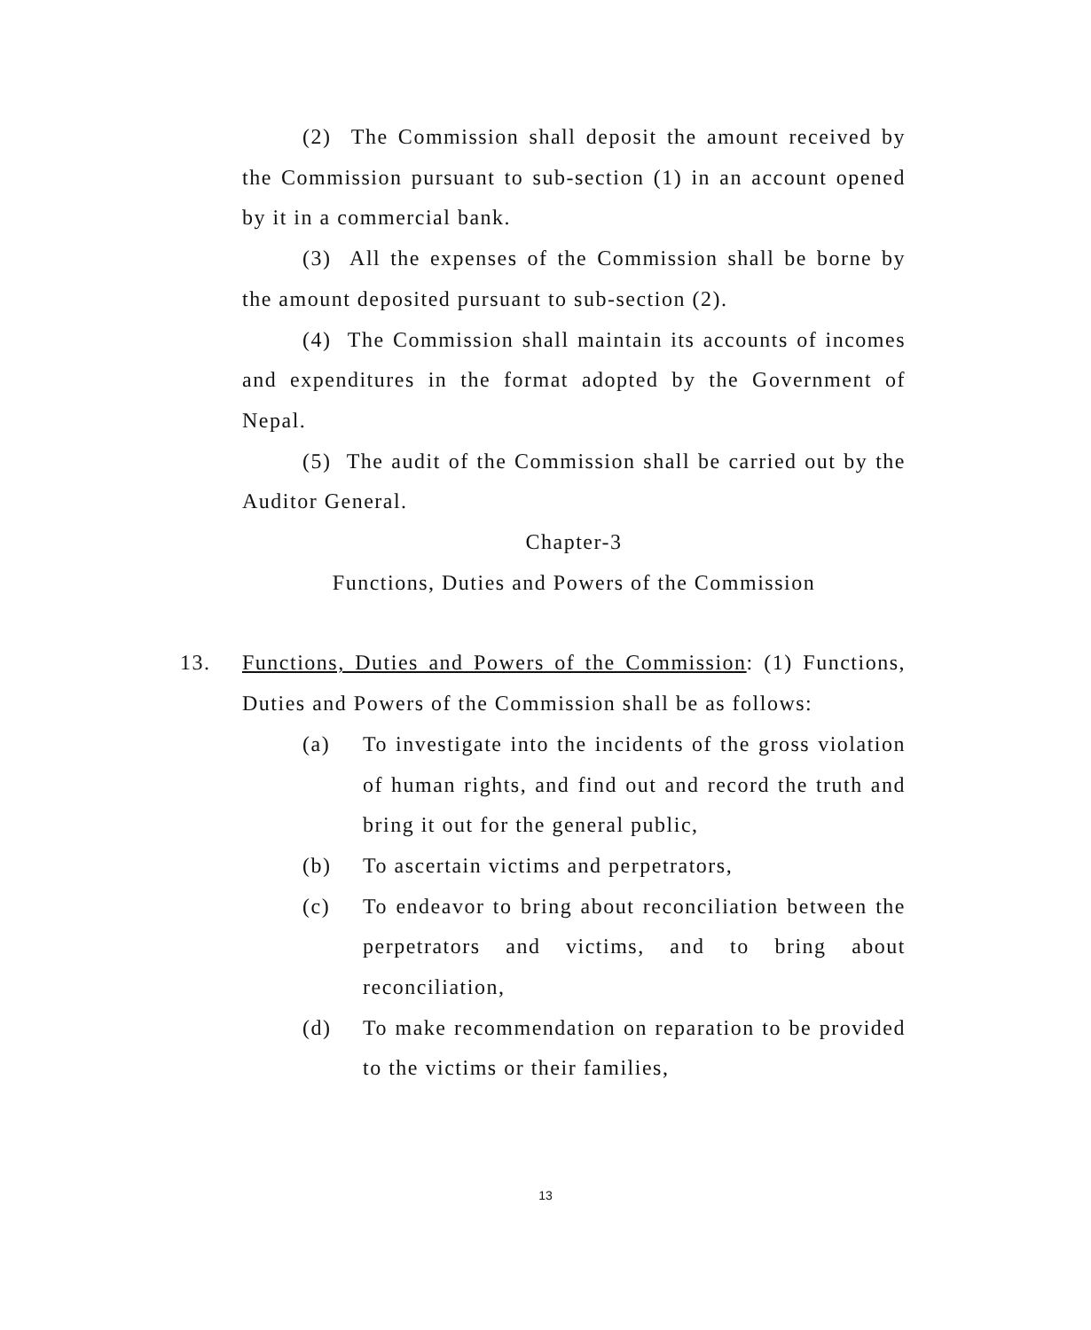(2) The Commission shall deposit the amount received by the Commission pursuant to sub-section (1) in an account opened by it in a commercial bank.
(3) All the expenses of the Commission shall be borne by the amount deposited pursuant to sub-section (2).
(4) The Commission shall maintain its accounts of incomes and expenditures in the format adopted by the Government of Nepal.
(5) The audit of the Commission shall be carried out by the Auditor General.
Chapter-3
Functions, Duties and Powers of the Commission
13. Functions, Duties and Powers of the Commission: (1) Functions, Duties and Powers of the Commission shall be as follows:
(a) To investigate into the incidents of the gross violation of human rights, and find out and record the truth and bring it out for the general public,
(b) To ascertain victims and perpetrators,
(c) To endeavor to bring about reconciliation between the perpetrators and victims, and to bring about reconciliation,
(d) To make recommendation on reparation to be provided to the victims or their families,
13